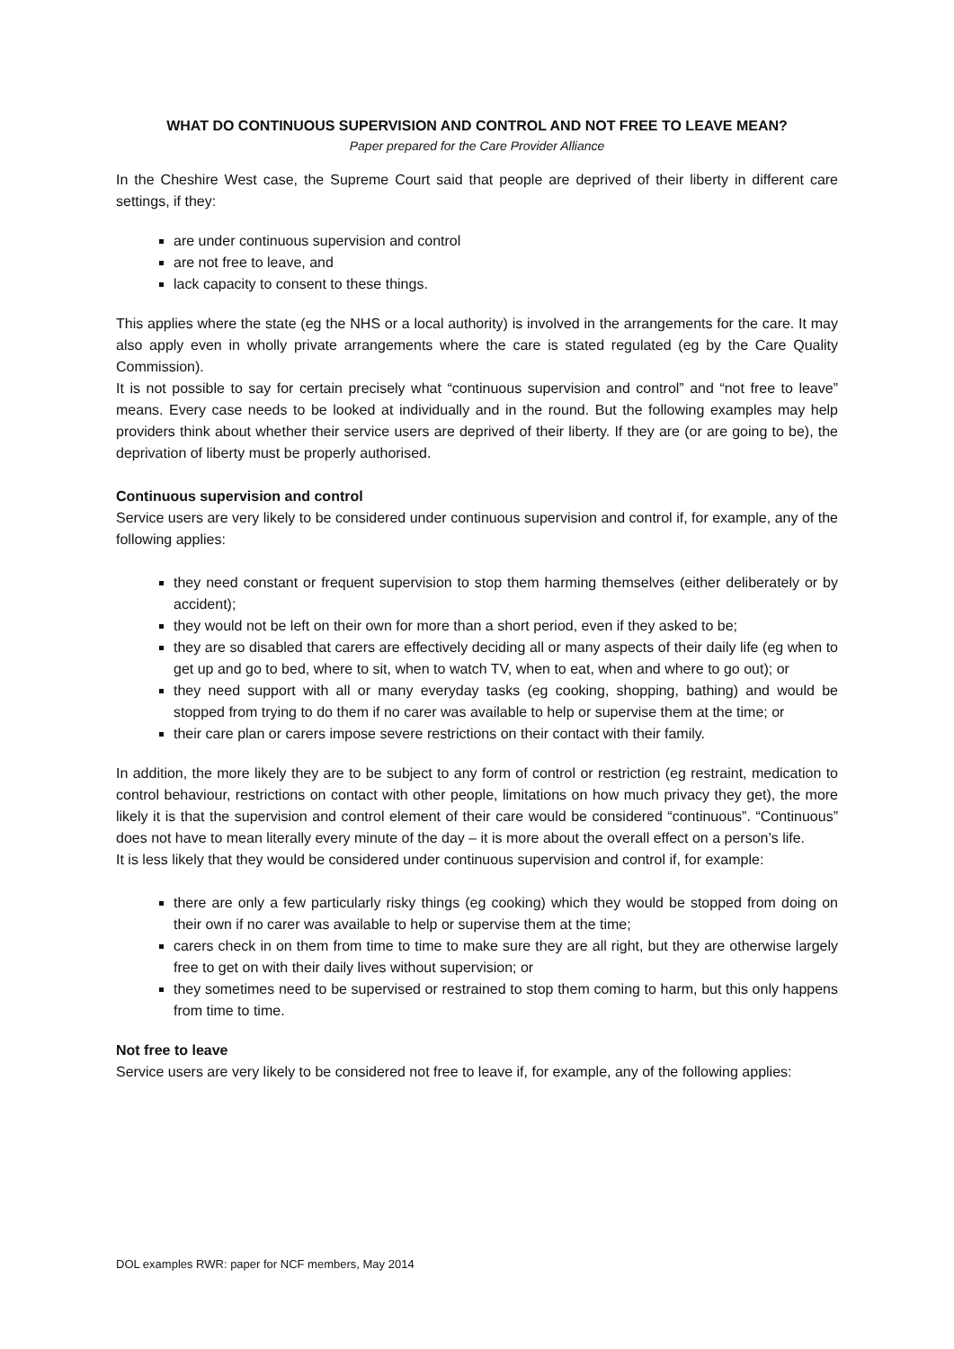WHAT DO CONTINUOUS SUPERVISION AND CONTROL AND NOT FREE TO LEAVE MEAN?
Paper prepared for the Care Provider Alliance
In the Cheshire West case, the Supreme Court said that people are deprived of their liberty in different care settings, if they:
are under continuous supervision and control
are not free to leave, and
lack capacity to consent to these things.
This applies where the state (eg the NHS or a local authority) is involved in the arrangements for the care. It may also apply even in wholly private arrangements where the care is stated regulated (eg by the Care Quality Commission).
It is not possible to say for certain precisely what “continuous supervision and control” and “not free to leave” means. Every case needs to be looked at individually and in the round. But the following examples may help providers think about whether their service users are deprived of their liberty. If they are (or are going to be), the deprivation of liberty must be properly authorised.
Continuous supervision and control
Service users are very likely to be considered under continuous supervision and control if, for example, any of the following applies:
they need constant or frequent supervision to stop them harming themselves (either deliberately or by accident);
they would not be left on their own for more than a short period, even if they asked to be;
they are so disabled that carers are effectively deciding all or many aspects of their daily life (eg when to get up and go to bed, where to sit, when to watch TV, when to eat, when and where to go out); or
they need support with all or many everyday tasks (eg cooking, shopping, bathing) and would be stopped from trying to do them if no carer was available to help or supervise them at the time; or
their care plan or carers impose severe restrictions on their contact with their family.
In addition, the more likely they are to be subject to any form of control or restriction (eg restraint, medication to control behaviour, restrictions on contact with other people, limitations on how much privacy they get), the more likely it is that the supervision and control element of their care would be considered “continuous”. “Continuous” does not have to mean literally every minute of the day – it is more about the overall effect on a person’s life.
It is less likely that they would be considered under continuous supervision and control if, for example:
there are only a few particularly risky things (eg cooking) which they would be stopped from doing on their own if no carer was available to help or supervise them at the time;
carers check in on them from time to time to make sure they are all right, but they are otherwise largely free to get on with their daily lives without supervision; or
they sometimes need to be supervised or restrained to stop them coming to harm, but this only happens from time to time.
Not free to leave
Service users are very likely to be considered not free to leave if, for example, any of the following applies:
DOL examples RWR: paper for NCF members, May 2014